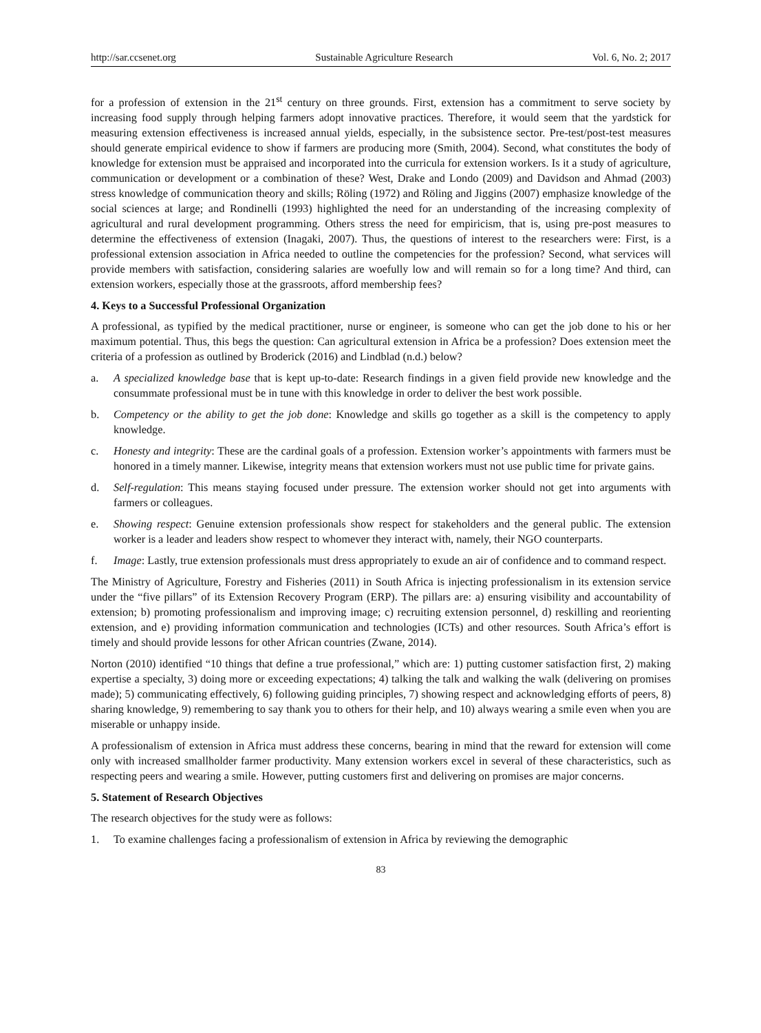http://sar.ccsenet.org Sustainable Agriculture Research Vol. 6, No. 2; 2017
for a profession of extension in the 21<sup>st</sup> century on three grounds. First, extension has a commitment to serve society by increasing food supply through helping farmers adopt innovative practices. Therefore, it would seem that the yardstick for measuring extension effectiveness is increased annual yields, especially, in the subsistence sector. Pre-test/post-test measures should generate empirical evidence to show if farmers are producing more (Smith, 2004). Second, what constitutes the body of knowledge for extension must be appraised and incorporated into the curricula for extension workers. Is it a study of agriculture, communication or development or a combination of these? West, Drake and Londo (2009) and Davidson and Ahmad (2003) stress knowledge of communication theory and skills; Röling (1972) and Röling and Jiggins (2007) emphasize knowledge of the social sciences at large; and Rondinelli (1993) highlighted the need for an understanding of the increasing complexity of agricultural and rural development programming. Others stress the need for empiricism, that is, using pre-post measures to determine the effectiveness of extension (Inagaki, 2007). Thus, the questions of interest to the researchers were: First, is a professional extension association in Africa needed to outline the competencies for the profession? Second, what services will provide members with satisfaction, considering salaries are woefully low and will remain so for a long time? And third, can extension workers, especially those at the grassroots, afford membership fees?
4. Keys to a Successful Professional Organization
A professional, as typified by the medical practitioner, nurse or engineer, is someone who can get the job done to his or her maximum potential. Thus, this begs the question: Can agricultural extension in Africa be a profession? Does extension meet the criteria of a profession as outlined by Broderick (2016) and Lindblad (n.d.) below?
a. A specialized knowledge base that is kept up-to-date: Research findings in a given field provide new knowledge and the consummate professional must be in tune with this knowledge in order to deliver the best work possible.
b. Competency or the ability to get the job done: Knowledge and skills go together as a skill is the competency to apply knowledge.
c. Honesty and integrity: These are the cardinal goals of a profession. Extension worker’s appointments with farmers must be honored in a timely manner. Likewise, integrity means that extension workers must not use public time for private gains.
d. Self-regulation: This means staying focused under pressure. The extension worker should not get into arguments with farmers or colleagues.
e. Showing respect: Genuine extension professionals show respect for stakeholders and the general public. The extension worker is a leader and leaders show respect to whomever they interact with, namely, their NGO counterparts.
f. Image: Lastly, true extension professionals must dress appropriately to exude an air of confidence and to command respect.
The Ministry of Agriculture, Forestry and Fisheries (2011) in South Africa is injecting professionalism in its extension service under the “five pillars” of its Extension Recovery Program (ERP). The pillars are: a) ensuring visibility and accountability of extension; b) promoting professionalism and improving image; c) recruiting extension personnel, d) reskilling and reorienting extension, and e) providing information communication and technologies (ICTs) and other resources. South Africa’s effort is timely and should provide lessons for other African countries (Zwane, 2014).
Norton (2010) identified “10 things that define a true professional,” which are: 1) putting customer satisfaction first, 2) making expertise a specialty, 3) doing more or exceeding expectations; 4) talking the talk and walking the walk (delivering on promises made); 5) communicating effectively, 6) following guiding principles, 7) showing respect and acknowledging efforts of peers, 8) sharing knowledge, 9) remembering to say thank you to others for their help, and 10) always wearing a smile even when you are miserable or unhappy inside.
A professionalism of extension in Africa must address these concerns, bearing in mind that the reward for extension will come only with increased smallholder farmer productivity. Many extension workers excel in several of these characteristics, such as respecting peers and wearing a smile. However, putting customers first and delivering on promises are major concerns.
5. Statement of Research Objectives
The research objectives for the study were as follows:
1. To examine challenges facing a professionalism of extension in Africa by reviewing the demographic
83